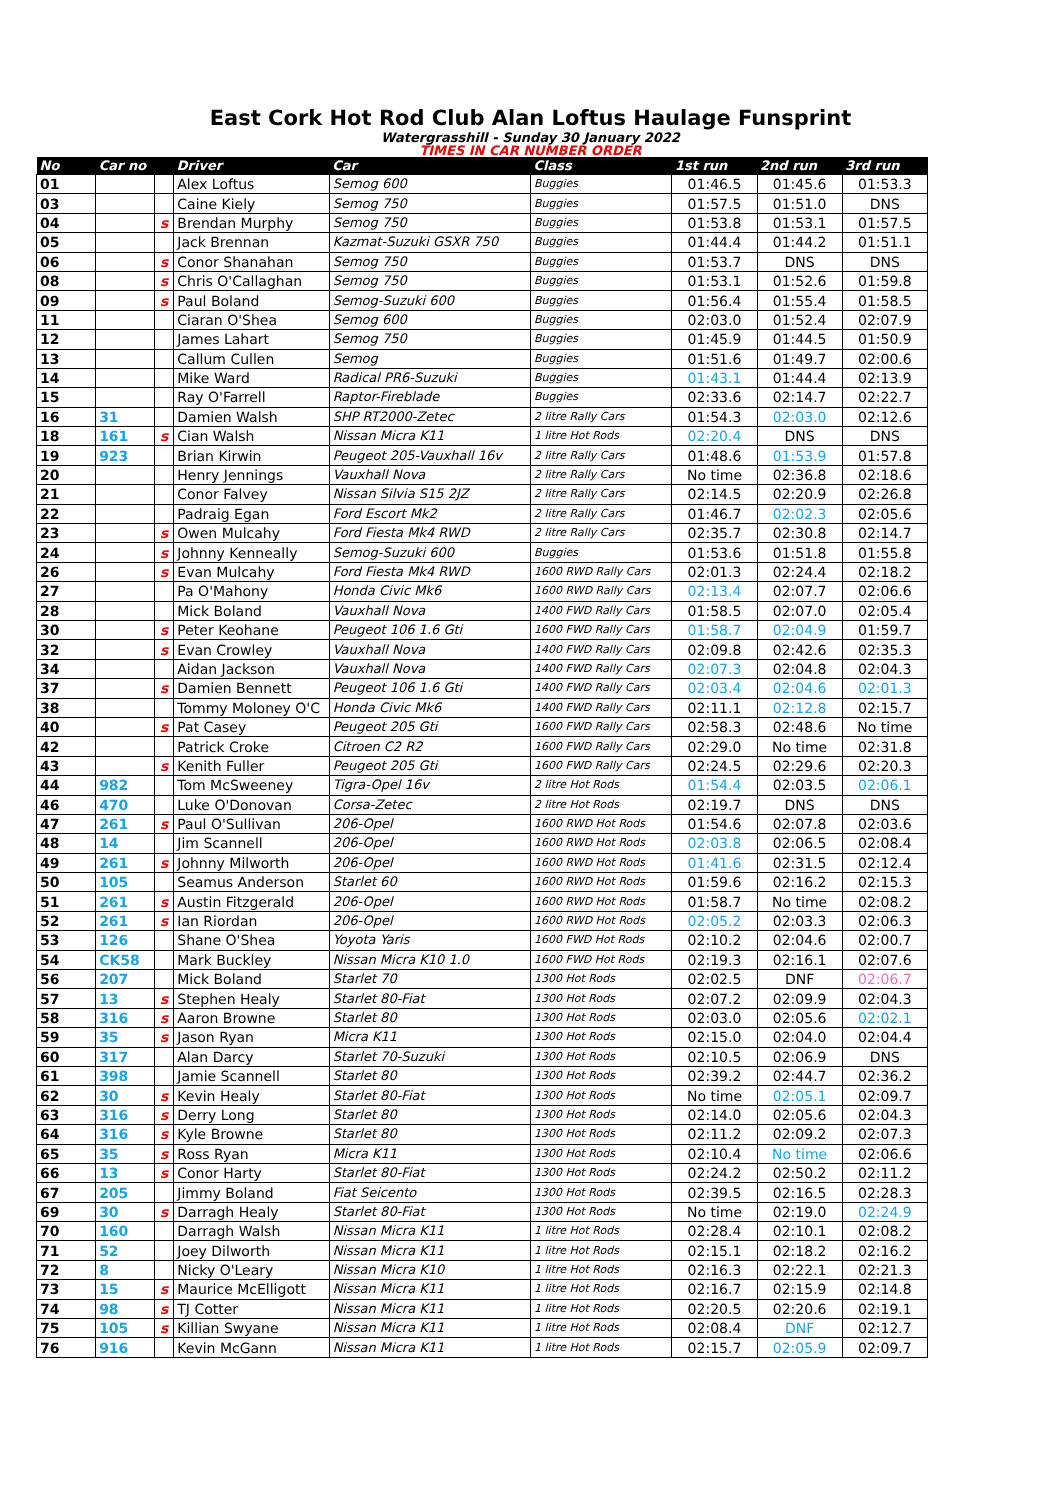East Cork Hot Rod Club Alan Loftus Haulage Funsprint
Watergrasshill - Sunday 30 January 2022
TIMES IN CAR NUMBER ORDER
| No | Car no | | Driver | Car | Class | 1st run | 2nd run | 3rd run |
| --- | --- | --- | --- | --- | --- | --- | --- | --- |
| 01 | | | Alex Loftus | Semog 600 | Buggies | 01:46.5 | 01:45.6 | 01:53.3 |
| 03 | | | Caine Kiely | Semog 750 | Buggies | 01:57.5 | 01:51.0 | DNS |
| 04 | | s | Brendan Murphy | Semog 750 | Buggies | 01:53.8 | 01:53.1 | 01:57.5 |
| 05 | | | Jack Brennan | Kazmat-Suzuki GSXR 750 | Buggies | 01:44.4 | 01:44.2 | 01:51.1 |
| 06 | | s | Conor Shanahan | Semog 750 | Buggies | 01:53.7 | DNS | DNS |
| 08 | | s | Chris O'Callaghan | Semog 750 | Buggies | 01:53.1 | 01:52.6 | 01:59.8 |
| 09 | | s | Paul Boland | Semog-Suzuki 600 | Buggies | 01:56.4 | 01:55.4 | 01:58.5 |
| 11 | | | Ciaran O'Shea | Semog 600 | Buggies | 02:03.0 | 01:52.4 | 02:07.9 |
| 12 | | | James Lahart | Semog 750 | Buggies | 01:45.9 | 01:44.5 | 01:50.9 |
| 13 | | | Callum Cullen | Semog | Buggies | 01:51.6 | 01:49.7 | 02:00.6 |
| 14 | | | Mike Ward | Radical PR6-Suzuki | Buggies | 01:43.1 | 01:44.4 | 02:13.9 |
| 15 | | | Ray O'Farrell | Raptor-Fireblade | Buggies | 02:33.6 | 02:14.7 | 02:22.7 |
| 16 | 31 | | Damien Walsh | SHP RT2000-Zetec | 2 litre Rally Cars | 01:54.3 | 02:03.0 | 02:12.6 |
| 18 | 161 | s | Cian Walsh | Nissan Micra K11 | 1 litre Hot Rods | 02:20.4 | DNS | DNS |
| 19 | 923 | | Brian Kirwin | Peugeot 205-Vauxhall 16v | 2 litre Rally Cars | 01:48.6 | 01:53.9 | 01:57.8 |
| 20 | | | Henry Jennings | Vauxhall Nova | 2 litre Rally Cars | No time | 02:36.8 | 02:18.6 |
| 21 | | | Conor Falvey | Nissan Silvia S15 2JZ | 2 litre Rally Cars | 02:14.5 | 02:20.9 | 02:26.8 |
| 22 | | | Padraig Egan | Ford Escort Mk2 | 2 litre Rally Cars | 01:46.7 | 02:02.3 | 02:05.6 |
| 23 | | s | Owen Mulcahy | Ford Fiesta Mk4 RWD | 2 litre Rally Cars | 02:35.7 | 02:30.8 | 02:14.7 |
| 24 | | s | Johnny Kenneally | Semog-Suzuki 600 | Buggies | 01:53.6 | 01:51.8 | 01:55.8 |
| 26 | | s | Evan Mulcahy | Ford Fiesta Mk4 RWD | 1600 RWD Rally Cars | 02:01.3 | 02:24.4 | 02:18.2 |
| 27 | | | Pa O'Mahony | Honda Civic Mk6 | 1600 RWD Rally Cars | 02:13.4 | 02:07.7 | 02:06.6 |
| 28 | | | Mick Boland | Vauxhall Nova | 1400 FWD Rally Cars | 01:58.5 | 02:07.0 | 02:05.4 |
| 30 | | s | Peter Keohane | Peugeot 106 1.6 Gti | 1600 FWD Rally Cars | 01:58.7 | 02:04.9 | 01:59.7 |
| 32 | | s | Evan Crowley | Vauxhall Nova | 1400 FWD Rally Cars | 02:09.8 | 02:42.6 | 02:35.3 |
| 34 | | | Aidan Jackson | Vauxhall Nova | 1400 FWD Rally Cars | 02:07.3 | 02:04.8 | 02:04.3 |
| 37 | | s | Damien Bennett | Peugeot 106 1.6 Gti | 1400 FWD Rally Cars | 02:03.4 | 02:04.6 | 02:01.3 |
| 38 | | | Tommy Moloney O'C | Honda Civic Mk6 | 1400 FWD Rally Cars | 02:11.1 | 02:12.8 | 02:15.7 |
| 40 | | s | Pat Casey | Peugeot 205 Gti | 1600 FWD Rally Cars | 02:58.3 | 02:48.6 | No time |
| 42 | | | Patrick Croke | Citroen C2 R2 | 1600 FWD Rally Cars | 02:29.0 | No time | 02:31.8 |
| 43 | | s | Kenith Fuller | Peugeot 205 Gti | 1600 FWD Rally Cars | 02:24.5 | 02:29.6 | 02:20.3 |
| 44 | 982 | | Tom McSweeney | Tigra-Opel 16v | 2 litre Hot Rods | 01:54.4 | 02:03.5 | 02:06.1 |
| 46 | 470 | | Luke O'Donovan | Corsa-Zetec | 2 litre Hot Rods | 02:19.7 | DNS | DNS |
| 47 | 261 | s | Paul O'Sullivan | 206-Opel | 1600 RWD Hot Rods | 01:54.6 | 02:07.8 | 02:03.6 |
| 48 | 14 | | Jim Scannell | 206-Opel | 1600 RWD Hot Rods | 02:03.8 | 02:06.5 | 02:08.4 |
| 49 | 261 | s | Johnny Milworth | 206-Opel | 1600 RWD Hot Rods | 01:41.6 | 02:31.5 | 02:12.4 |
| 50 | 105 | | Seamus Anderson | Starlet 60 | 1600 RWD Hot Rods | 01:59.6 | 02:16.2 | 02:15.3 |
| 51 | 261 | s | Austin Fitzgerald | 206-Opel | 1600 RWD Hot Rods | 01:58.7 | No time | 02:08.2 |
| 52 | 261 | s | Ian Riordan | 206-Opel | 1600 RWD Hot Rods | 02:05.2 | 02:03.3 | 02:06.3 |
| 53 | 126 | | Shane O'Shea | Yoyota Yaris | 1600 FWD Hot Rods | 02:10.2 | 02:04.6 | 02:00.7 |
| 54 | CK58 | | Mark Buckley | Nissan Micra K10 1.0 | 1600 FWD Hot Rods | 02:19.3 | 02:16.1 | 02:07.6 |
| 56 | 207 | | Mick Boland | Starlet 70 | 1300 Hot Rods | 02:02.5 | DNF | 02:06.7 |
| 57 | 13 | s | Stephen Healy | Starlet 80-Fiat | 1300 Hot Rods | 02:07.2 | 02:09.9 | 02:04.3 |
| 58 | 316 | s | Aaron Browne | Starlet 80 | 1300 Hot Rods | 02:03.0 | 02:05.6 | 02:02.1 |
| 59 | 35 | s | Jason Ryan | Micra K11 | 1300 Hot Rods | 02:15.0 | 02:04.0 | 02:04.4 |
| 60 | 317 | | Alan Darcy | Starlet 70-Suzuki | 1300 Hot Rods | 02:10.5 | 02:06.9 | DNS |
| 61 | 398 | | Jamie Scannell | Starlet 80 | 1300 Hot Rods | 02:39.2 | 02:44.7 | 02:36.2 |
| 62 | 30 | s | Kevin Healy | Starlet 80-Fiat | 1300 Hot Rods | No time | 02:05.1 | 02:09.7 |
| 63 | 316 | s | Derry Long | Starlet 80 | 1300 Hot Rods | 02:14.0 | 02:05.6 | 02:04.3 |
| 64 | 316 | s | Kyle Browne | Starlet 80 | 1300 Hot Rods | 02:11.2 | 02:09.2 | 02:07.3 |
| 65 | 35 | s | Ross Ryan | Micra K11 | 1300 Hot Rods | 02:10.4 | No time | 02:06.6 |
| 66 | 13 | s | Conor Harty | Starlet 80-Fiat | 1300 Hot Rods | 02:24.2 | 02:50.2 | 02:11.2 |
| 67 | 205 | | Jimmy Boland | Fiat Seicento | 1300 Hot Rods | 02:39.5 | 02:16.5 | 02:28.3 |
| 69 | 30 | s | Darragh Healy | Starlet 80-Fiat | 1300 Hot Rods | No time | 02:19.0 | 02:24.9 |
| 70 | 160 | | Darragh Walsh | Nissan Micra K11 | 1 litre Hot Rods | 02:28.4 | 02:10.1 | 02:08.2 |
| 71 | 52 | | Joey Dilworth | Nissan Micra K11 | 1 litre Hot Rods | 02:15.1 | 02:18.2 | 02:16.2 |
| 72 | 8 | | Nicky O'Leary | Nissan Micra K10 | 1 litre Hot Rods | 02:16.3 | 02:22.1 | 02:21.3 |
| 73 | 15 | s | Maurice McElligott | Nissan Micra K11 | 1 litre Hot Rods | 02:16.7 | 02:15.9 | 02:14.8 |
| 74 | 98 | s | TJ Cotter | Nissan Micra K11 | 1 litre Hot Rods | 02:20.5 | 02:20.6 | 02:19.1 |
| 75 | 105 | s | Killian Swyane | Nissan Micra K11 | 1 litre Hot Rods | 02:08.4 | DNF | 02:12.7 |
| 76 | 916 | | Kevin McGann | Nissan Micra K11 | 1 litre Hot Rods | 02:15.7 | 02:05.9 | 02:09.7 |